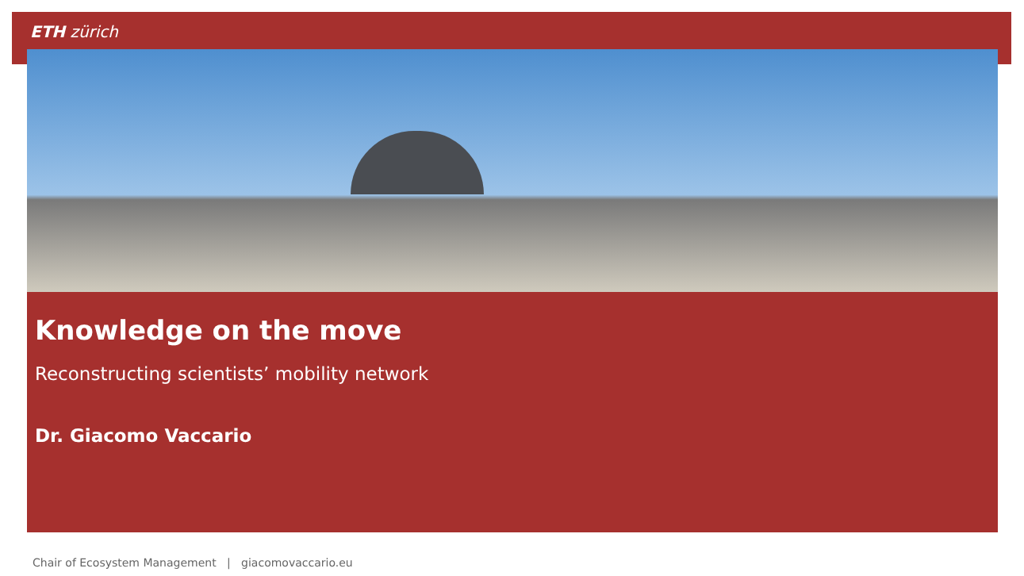ETH zürich
Knowledge on the move
Reconstructing scientists’ mobility network
Dr. Giacomo Vaccario
Chair of Ecosystem Management | giacomovaccario.eu